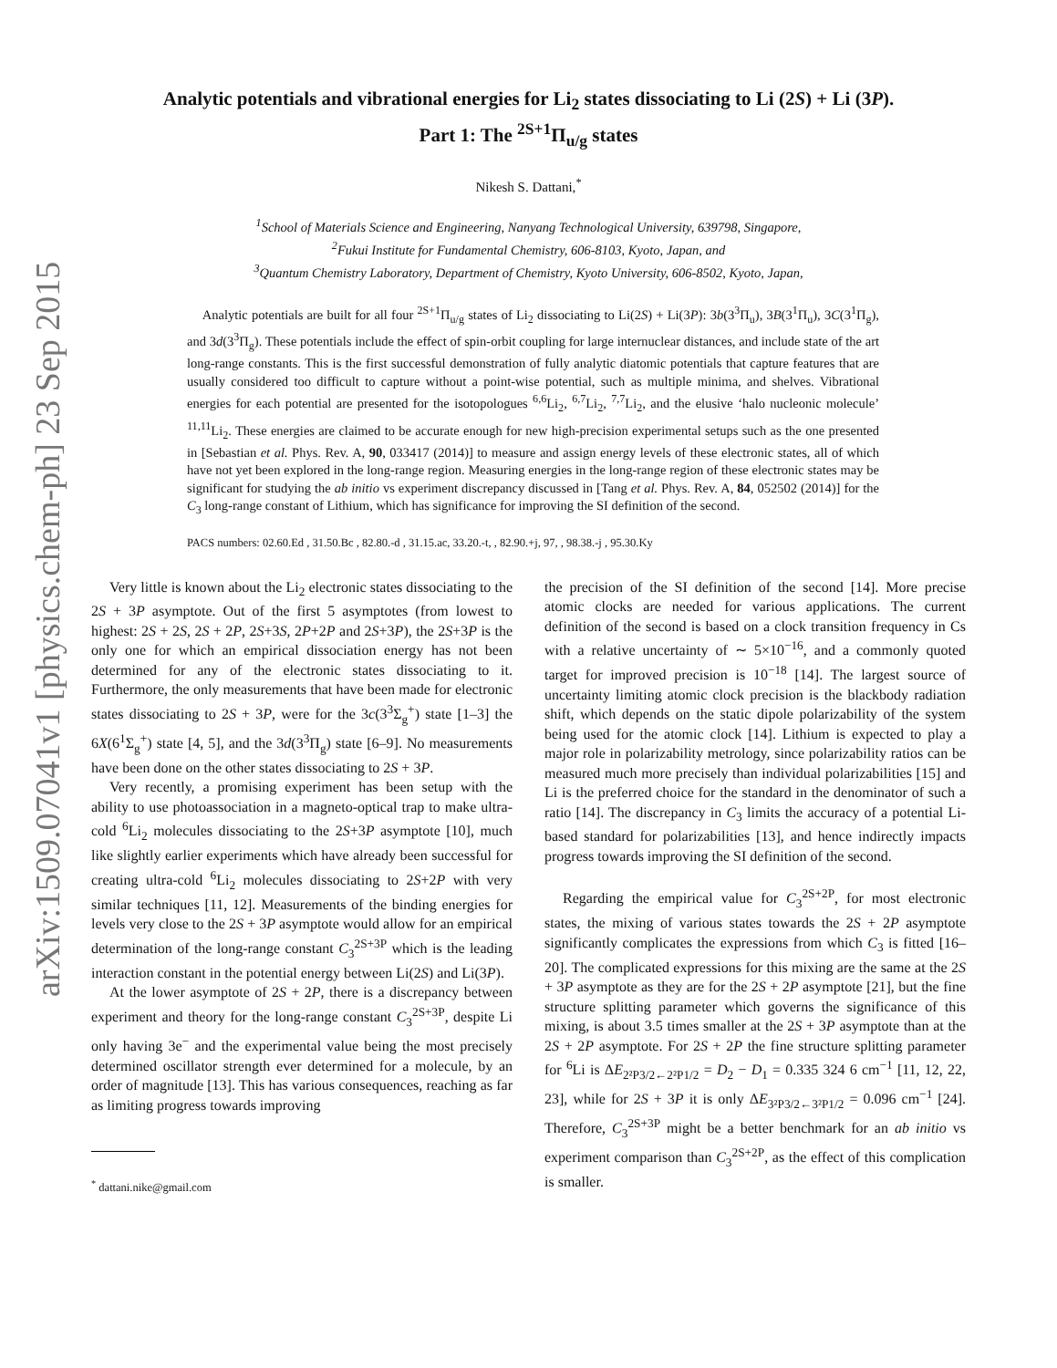arXiv:1509.07041v1 [physics.chem-ph] 23 Sep 2015
Analytic potentials and vibrational energies for Li<sub>2</sub> states dissociating to Li (2S) + Li (3P). Part 1: The <sup>2S+1</sup>Π<sub>u/g</sub> states
Nikesh S. Dattani,<sup>*</sup>
<sup>1</sup> School of Materials Science and Engineering, Nanyang Technological University, 639798, Singapore,
<sup>2</sup> Fukui Institute for Fundamental Chemistry, 606-8103, Kyoto, Japan, and
<sup>3</sup> Quantum Chemistry Laboratory, Department of Chemistry, Kyoto University, 606-8502, Kyoto, Japan,
Analytic potentials are built for all four <sup>2S+1</sup>Π<sub>u/g</sub> states of Li<sub>2</sub> dissociating to Li(2S) + Li(3P): 3b(3<sup>3</sup>Π<sub>u</sub>), 3B(3<sup>1</sup>Π<sub>u</sub>), 3C(3<sup>1</sup>Π<sub>g</sub>), and 3d(3<sup>3</sup>Π<sub>g</sub>). These potentials include the effect of spin-orbit coupling for large internuclear distances, and include state of the art long-range constants. This is the first successful demonstration of fully analytic diatomic potentials that capture features that are usually considered too difficult to capture without a point-wise potential, such as multiple minima, and shelves. Vibrational energies for each potential are presented for the isotopologues <sup>6,6</sup>Li<sub>2</sub>, <sup>6,7</sup>Li<sub>2</sub>, <sup>7,7</sup>Li<sub>2</sub>, and the elusive ‘halo nucleonic molecule’ <sup>11,11</sup>Li<sub>2</sub>. These energies are claimed to be accurate enough for new high-precision experimental setups such as the one presented in [Sebastian et al. Phys. Rev. A, 90, 033417 (2014)] to measure and assign energy levels of these electronic states, all of which have not yet been explored in the long-range region. Measuring energies in the long-range region of these electronic states may be significant for studying the ab initio vs experiment discrepancy discussed in [Tang et al. Phys. Rev. A, 84, 052502 (2014)] for the C<sub>3</sub> long-range constant of Lithium, which has significance for improving the SI definition of the second.
PACS numbers: 02.60.Ed , 31.50.Bc , 82.80.-d , 31.15.ac, 33.20.-t, , 82.90.+j, 97, , 98.38.-j , 95.30.Ky
Very little is known about the Li<sub>2</sub> electronic states dissociating to the 2S + 3P asymptote. Out of the first 5 asymptotes (from lowest to highest: 2S + 2S, 2S + 2P, 2S+3S, 2P+2P and 2S+3P), the 2S+3P is the only one for which an empirical dissociation energy has not been determined for any of the electronic states dissociating to it. Furthermore, the only measurements that have been made for electronic states dissociating to 2S + 3P, were for the 3c(3<sup>3</sup>Σ<sub>g</sub><sup>+</sup>) state [1–3] the 6X(6<sup>1</sup>Σ<sub>g</sub><sup>+</sup>) state [4, 5], and the 3d(3<sup>3</sup>Π<sub>g</sub>) state [6–9]. No measurements have been done on the other states dissociating to 2S + 3P.
Very recently, a promising experiment has been setup with the ability to use photoassociation in a magneto-optical trap to make ultra-cold <sup>6</sup>Li<sub>2</sub> molecules dissociating to the 2S+3P asymptote [10], much like slightly earlier experiments which have already been successful for creating ultra-cold <sup>6</sup>Li<sub>2</sub> molecules dissociating to 2S+2P with very similar techniques [11, 12]. Measurements of the binding energies for levels very close to the 2S + 3P asymptote would allow for an empirical determination of the long-range constant C<sub>3</sub><sup>2S+3P</sup> which is the leading interaction constant in the potential energy between Li(2S) and Li(3P).
At the lower asymptote of 2S + 2P, there is a discrepancy between experiment and theory for the long-range constant C<sub>3</sub><sup>2S+3P</sup>, despite Li only having 3e<sup>−</sup> and the experimental value being the most precisely determined oscillator strength ever determined for a molecule, by an order of magnitude [13]. This has various consequences, reaching as far as limiting progress towards improving
<sup>*</sup> dattani.nike@gmail.com
the precision of the SI definition of the second [14]. More precise atomic clocks are needed for various applications. The current definition of the second is based on a clock transition frequency in Cs with a relative uncertainty of ∼ 5×10<sup>−16</sup>, and a commonly quoted target for improved precision is 10<sup>−18</sup> [14]. The largest source of uncertainty limiting atomic clock precision is the blackbody radiation shift, which depends on the static dipole polarizability of the system being used for the atomic clock [14]. Lithium is expected to play a major role in polarizability metrology, since polarizability ratios can be measured much more precisely than individual polarizabilities [15] and Li is the preferred choice for the standard in the denominator of such a ratio [14]. The discrepancy in C<sub>3</sub> limits the accuracy of a potential Li-based standard for polarizabilities [13], and hence indirectly impacts progress towards improving the SI definition of the second.
Regarding the empirical value for C<sub>3</sub><sup>2S+2P</sup>, for most electronic states, the mixing of various states towards the 2S + 2P asymptote significantly complicates the expressions from which C<sub>3</sub> is fitted [16–20]. The complicated expressions for this mixing are the same at the 2S + 3P asymptote as they are for the 2S + 2P asymptote [21], but the fine structure splitting parameter which governs the significance of this mixing, is about 3.5 times smaller at the 2S + 3P asymptote than at the 2S + 2P asymptote. For 2S + 2P the fine structure splitting parameter for <sup>6</sup>Li is ΔE<sub>2²P3/2←2²P1/2</sub> = D<sub>2</sub> − D<sub>1</sub> = 0.335 324 6 cm<sup>−1</sup> [11, 12, 22, 23], while for 2S + 3P it is only ΔE<sub>3²P3/2←3²P1/2</sub> = 0.096 cm<sup>−1</sup> [24]. Therefore, C<sub>3</sub><sup>2S+3P</sup> might be a better benchmark for an ab initio vs experiment comparison than C<sub>3</sub><sup>2S+2P</sup>, as the effect of this complication is smaller.